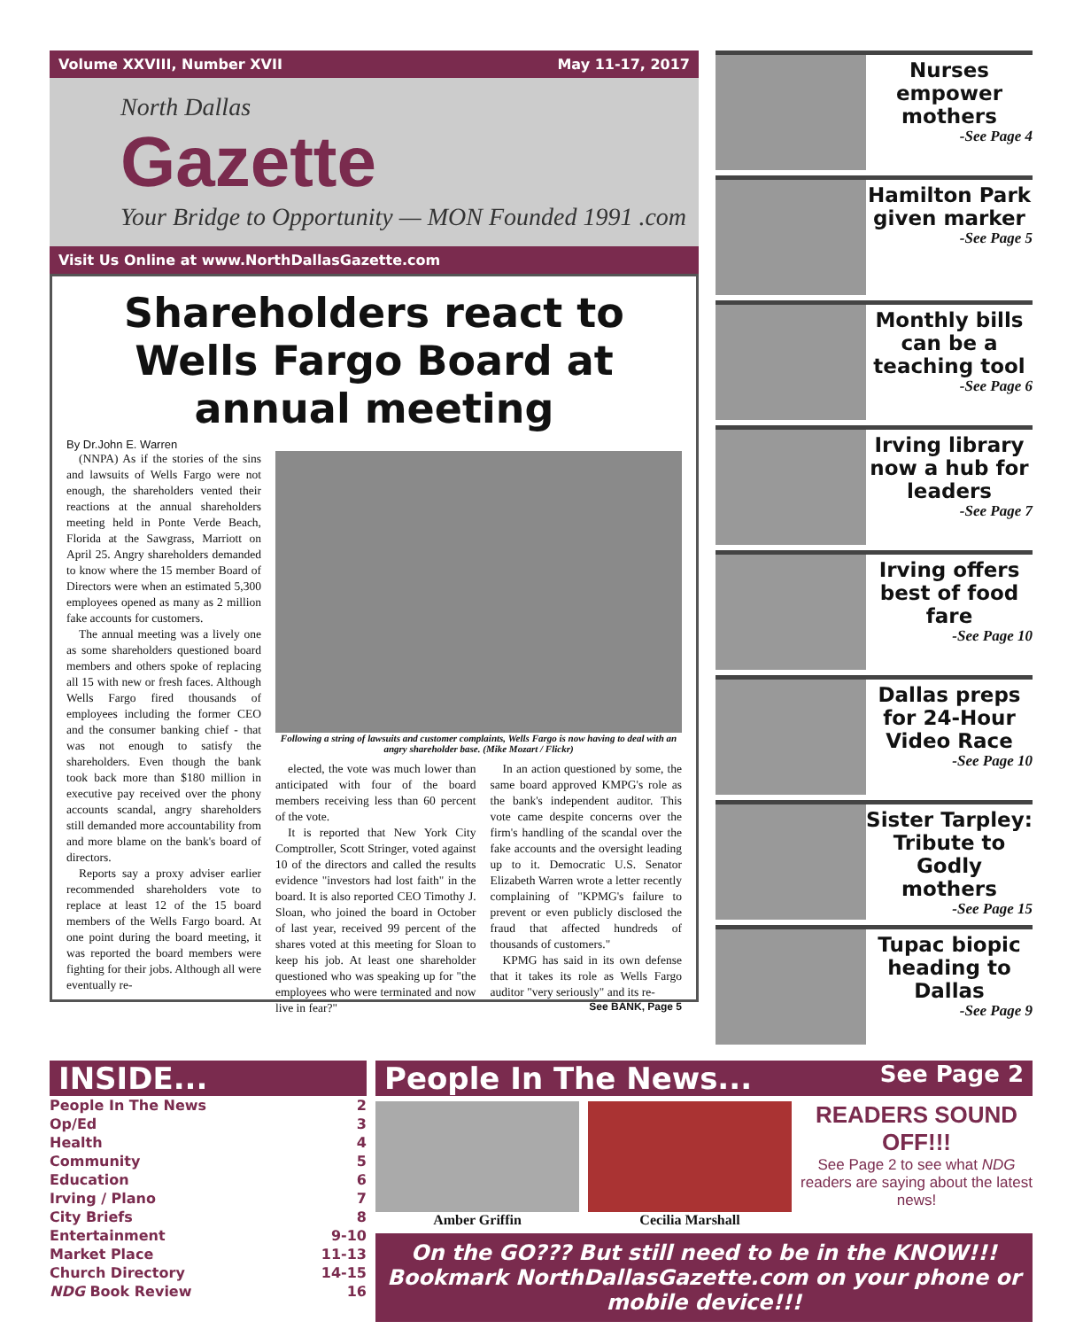Volume XXVIII, Number XVII May 11-17, 2017
North Dallas
Gazette
Your Bridge to Opportunity — MON Founded 1991 .com
Visit Us Online at www.NorthDallasGazette.com
Shareholders react to Wells Fargo Board at annual meeting
By Dr.John E. Warren
(NNPA) As if the stories of the sins and lawsuits of Wells Fargo were not enough, the shareholders vented their reactions at the annual shareholders meeting held in Ponte Verde Beach, Florida at the Sawgrass, Marriott on April 25. Angry shareholders demanded to know where the 15 member Board of Directors were when an estimated 5,300 employees opened as many as 2 million fake accounts for customers.
The annual meeting was a lively one as some shareholders questioned board members and others spoke of replacing all 15 with new or fresh faces. Although Wells Fargo fired thousands of employees including the former CEO and the consumer banking chief - that was not enough to satisfy the shareholders. Even though the bank took back more than $180 million in executive pay received over the phony accounts scandal, angry shareholders still demanded more accountability from and more blame on the bank's board of directors.
Reports say a proxy adviser earlier recommended shareholders vote to replace at least 12 of the 15 board members of the Wells Fargo board. At one point during the board meeting, it was reported the board members were fighting for their jobs. Although all were eventually re-
Following a string of lawsuits and customer complaints, Wells Fargo is now having to deal with an angry shareholder base. (Mike Mozart / Flickr)
elected, the vote was much lower than anticipated with four of the board members receiving less than 60 percent of the vote.
It is reported that New York City Comptroller, Scott Stringer, voted against 10 of the directors and called the results evidence "investors had lost faith" in the board. It is also reported CEO Timothy J. Sloan, who joined the board in October of last year, received 99 percent of the shares voted at this meeting for Sloan to keep his job. At least one shareholder questioned who was speaking up for "the employees who were terminated and now live in fear?"
In an action questioned by some, the same board approved KMPG's role as the bank's independent auditor. This vote came despite concerns over the firm's handling of the scandal over the fake accounts and the oversight leading up to it. Democratic U.S. Senator Elizabeth Warren wrote a letter recently complaining of "KPMG's failure to prevent or even publicly disclosed the fraud that affected hundreds of thousands of customers."
KPMG has said in its own defense that it takes its role as Wells Fargo auditor "very seriously" and its re-
See BANK, Page 5
Nurses empower mothers
-See Page 4
Hamilton Park given marker
-See Page 5
Monthly bills can be a teaching tool
-See Page 6
Irving library now a hub for leaders
-See Page 7
Irving offers best of food fare
-See Page 10
Dallas preps for 24-Hour Video Race
-See Page 10
Sister Tarpley: Tribute to Godly mothers
-See Page 15
Tupac biopic heading to Dallas
-See Page 9
INSIDE...
People In The News 2
Op/Ed 3
Health 4
Community 5
Education 6
Irving / Plano 7
City Briefs 8
Entertainment 9-10
Market Place 11-13
Church Directory 14-15
NDG Book Review 16
People In The News... See Page 2
Amber Griffin Cecilia Marshall
READERS SOUND OFF!!!
See Page 2 to see what NDG readers are saying about the latest news!
On the GO??? But still need to be in the KNOW!!! Bookmark NorthDallasGazette.com on your phone or mobile device!!!